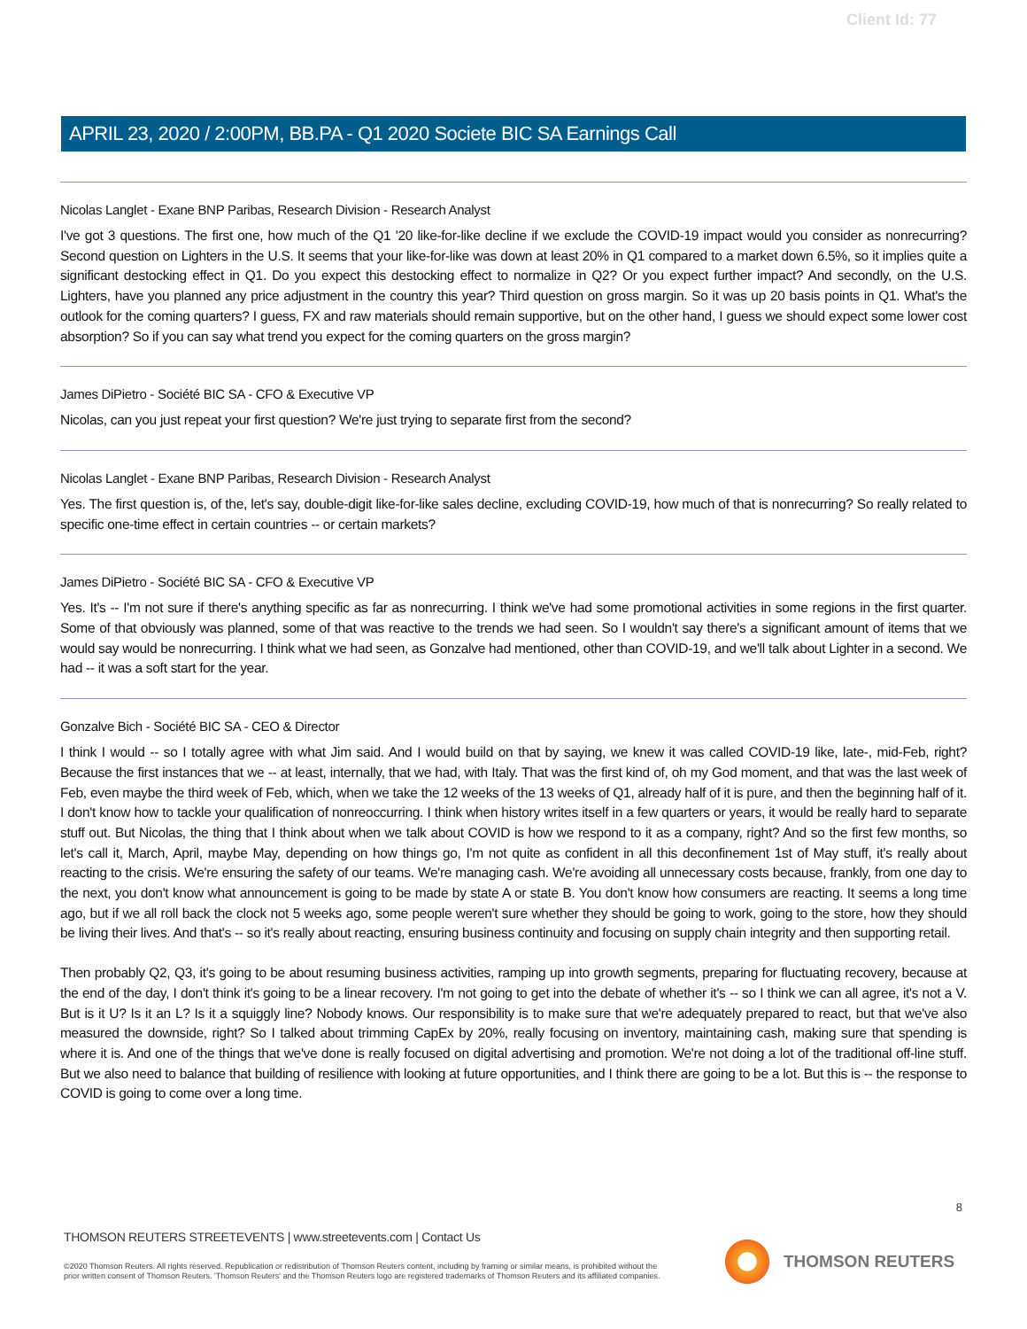Client Id: 77
APRIL 23, 2020 / 2:00PM, BB.PA - Q1 2020 Societe BIC SA Earnings Call
Nicolas Langlet - Exane BNP Paribas, Research Division - Research Analyst
I've got 3 questions. The first one, how much of the Q1 '20 like-for-like decline if we exclude the COVID-19 impact would you consider as nonrecurring? Second question on Lighters in the U.S. It seems that your like-for-like was down at least 20% in Q1 compared to a market down 6.5%, so it implies quite a significant destocking effect in Q1. Do you expect this destocking effect to normalize in Q2? Or you expect further impact? And secondly, on the U.S. Lighters, have you planned any price adjustment in the country this year? Third question on gross margin. So it was up 20 basis points in Q1. What's the outlook for the coming quarters? I guess, FX and raw materials should remain supportive, but on the other hand, I guess we should expect some lower cost absorption? So if you can say what trend you expect for the coming quarters on the gross margin?
James DiPietro - Société BIC SA - CFO & Executive VP
Nicolas, can you just repeat your first question? We're just trying to separate first from the second?
Nicolas Langlet - Exane BNP Paribas, Research Division - Research Analyst
Yes. The first question is, of the, let's say, double-digit like-for-like sales decline, excluding COVID-19, how much of that is nonrecurring? So really related to specific one-time effect in certain countries -- or certain markets?
James DiPietro - Société BIC SA - CFO & Executive VP
Yes. It's -- I'm not sure if there's anything specific as far as nonrecurring. I think we've had some promotional activities in some regions in the first quarter. Some of that obviously was planned, some of that was reactive to the trends we had seen. So I wouldn't say there's a significant amount of items that we would say would be nonrecurring. I think what we had seen, as Gonzalve had mentioned, other than COVID-19, and we'll talk about Lighter in a second. We had -- it was a soft start for the year.
Gonzalve Bich - Société BIC SA - CEO & Director
I think I would -- so I totally agree with what Jim said. And I would build on that by saying, we knew it was called COVID-19 like, late-, mid-Feb, right? Because the first instances that we -- at least, internally, that we had, with Italy. That was the first kind of, oh my God moment, and that was the last week of Feb, even maybe the third week of Feb, which, when we take the 12 weeks of the 13 weeks of Q1, already half of it is pure, and then the beginning half of it. I don't know how to tackle your qualification of nonreoccurring. I think when history writes itself in a few quarters or years, it would be really hard to separate stuff out. But Nicolas, the thing that I think about when we talk about COVID is how we respond to it as a company, right? And so the first few months, so let's call it, March, April, maybe May, depending on how things go, I'm not quite as confident in all this deconfinement 1st of May stuff, it's really about reacting to the crisis. We're ensuring the safety of our teams. We're managing cash. We're avoiding all unnecessary costs because, frankly, from one day to the next, you don't know what announcement is going to be made by state A or state B. You don't know how consumers are reacting. It seems a long time ago, but if we all roll back the clock not 5 weeks ago, some people weren't sure whether they should be going to work, going to the store, how they should be living their lives. And that's -- so it's really about reacting, ensuring business continuity and focusing on supply chain integrity and then supporting retail.
Then probably Q2, Q3, it's going to be about resuming business activities, ramping up into growth segments, preparing for fluctuating recovery, because at the end of the day, I don't think it's going to be a linear recovery. I'm not going to get into the debate of whether it's -- so I think we can all agree, it's not a V. But is it U? Is it an L? Is it a squiggly line? Nobody knows. Our responsibility is to make sure that we're adequately prepared to react, but that we've also measured the downside, right? So I talked about trimming CapEx by 20%, really focusing on inventory, maintaining cash, making sure that spending is where it is. And one of the things that we've done is really focused on digital advertising and promotion. We're not doing a lot of the traditional off-line stuff. But we also need to balance that building of resilience with looking at future opportunities, and I think there are going to be a lot. But this is -- the response to COVID is going to come over a long time.
8
THOMSON REUTERS STREETEVENTS | www.streetevents.com | Contact Us
©2020 Thomson Reuters. All rights reserved. Republication or redistribution of Thomson Reuters content, including by framing or similar means, is prohibited without the prior written consent of Thomson Reuters. 'Thomson Reuters' and the Thomson Reuters logo are registered trademarks of Thomson Reuters and its affiliated companies.
THOMSON REUTERS